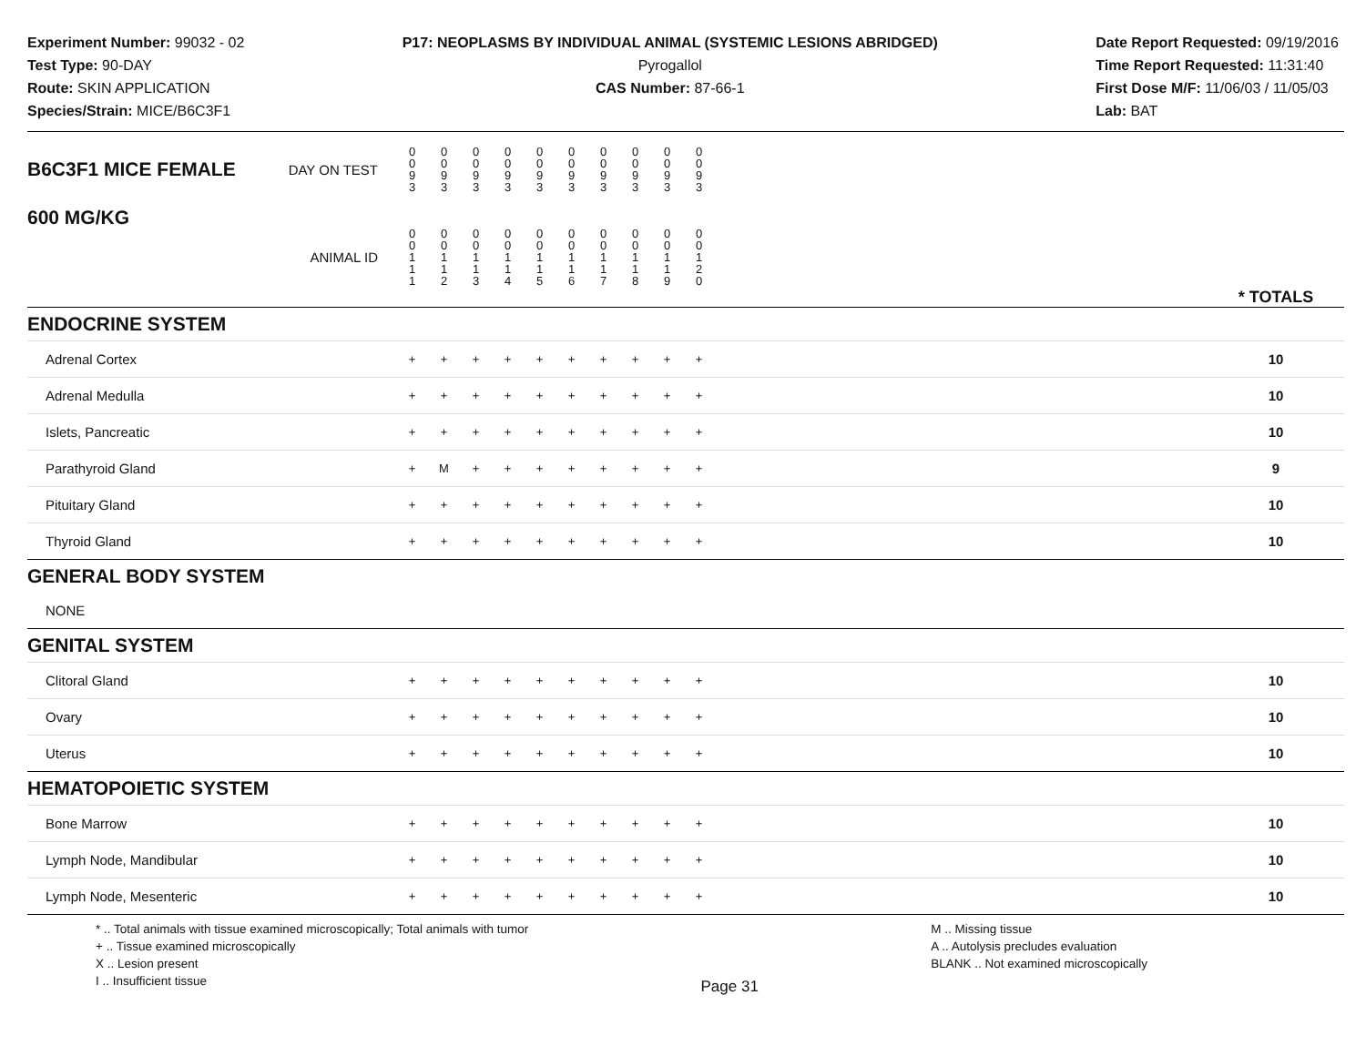Experiment Number: 99032 - 02
Test Type: 90-DAY
Route: SKIN APPLICATION
Species/Strain: MICE/B6C3F1
P17: NEOPLASMS BY INDIVIDUAL ANIMAL (SYSTEMIC LESIONS ABRIDGED)
Pyrogallol
CAS Number: 87-66-1
Date Report Requested: 09/19/2016
Time Report Requested: 11:31:40
First Dose M/F: 11/06/03 / 11/05/03
Lab: BAT
| B6C3F1 MICE FEMALE | DAY ON TEST | 0 0 9 3 | 0 0 9 3 | 0 0 9 3 | 0 0 9 3 | 0 0 9 3 | 0 0 9 3 | 0 0 9 3 | 0 0 9 3 | 0 0 9 3 | 0 0 9 3 | | |
| 600 MG/KG | ANIMAL ID | 0 0 1 1 1 | 0 0 1 1 2 | 0 0 1 1 3 | 0 0 1 1 4 | 0 0 1 1 5 | 0 0 1 1 6 | 0 0 1 1 7 | 0 0 1 1 8 | 0 0 1 1 9 | 0 0 1 2 0 | | * TOTALS |
| ENDOCRINE SYSTEM | | | | | | | | | | | | | |
| Adrenal Cortex | | + | + | + | + | + | + | + | + | + | + | | 10 |
| Adrenal Medulla | | + | + | + | + | + | + | + | + | + | + | | 10 |
| Islets, Pancreatic | | + | + | + | + | + | + | + | + | + | + | | 10 |
| Parathyroid Gland | | + | M | + | + | + | + | + | + | + | + | | 9 |
| Pituitary Gland | | + | + | + | + | + | + | + | + | + | + | | 10 |
| Thyroid Gland | | + | + | + | + | + | + | + | + | + | + | | 10 |
| GENERAL BODY SYSTEM | | | | | | | | | | | | | |
| NONE | | | | | | | | | | | | | |
| GENITAL SYSTEM | | | | | | | | | | | | | |
| Clitoral Gland | | + | + | + | + | + | + | + | + | + | + | | 10 |
| Ovary | | + | + | + | + | + | + | + | + | + | + | | 10 |
| Uterus | | + | + | + | + | + | + | + | + | + | + | | 10 |
| HEMATOPOIETIC SYSTEM | | | | | | | | | | | | | |
| Bone Marrow | | + | + | + | + | + | + | + | + | + | + | | 10 |
| Lymph Node, Mandibular | | + | + | + | + | + | + | + | + | + | + | | 10 |
| Lymph Node, Mesenteric | | + | + | + | + | + | + | + | + | + | + | | 10 |
* .. Total animals with tissue examined microscopically; Total animals with tumor
+ .. Tissue examined microscopically
X .. Lesion present
I .. Insufficient tissue
Page 31
M .. Missing tissue
A .. Autolysis precludes evaluation
BLANK .. Not examined microscopically